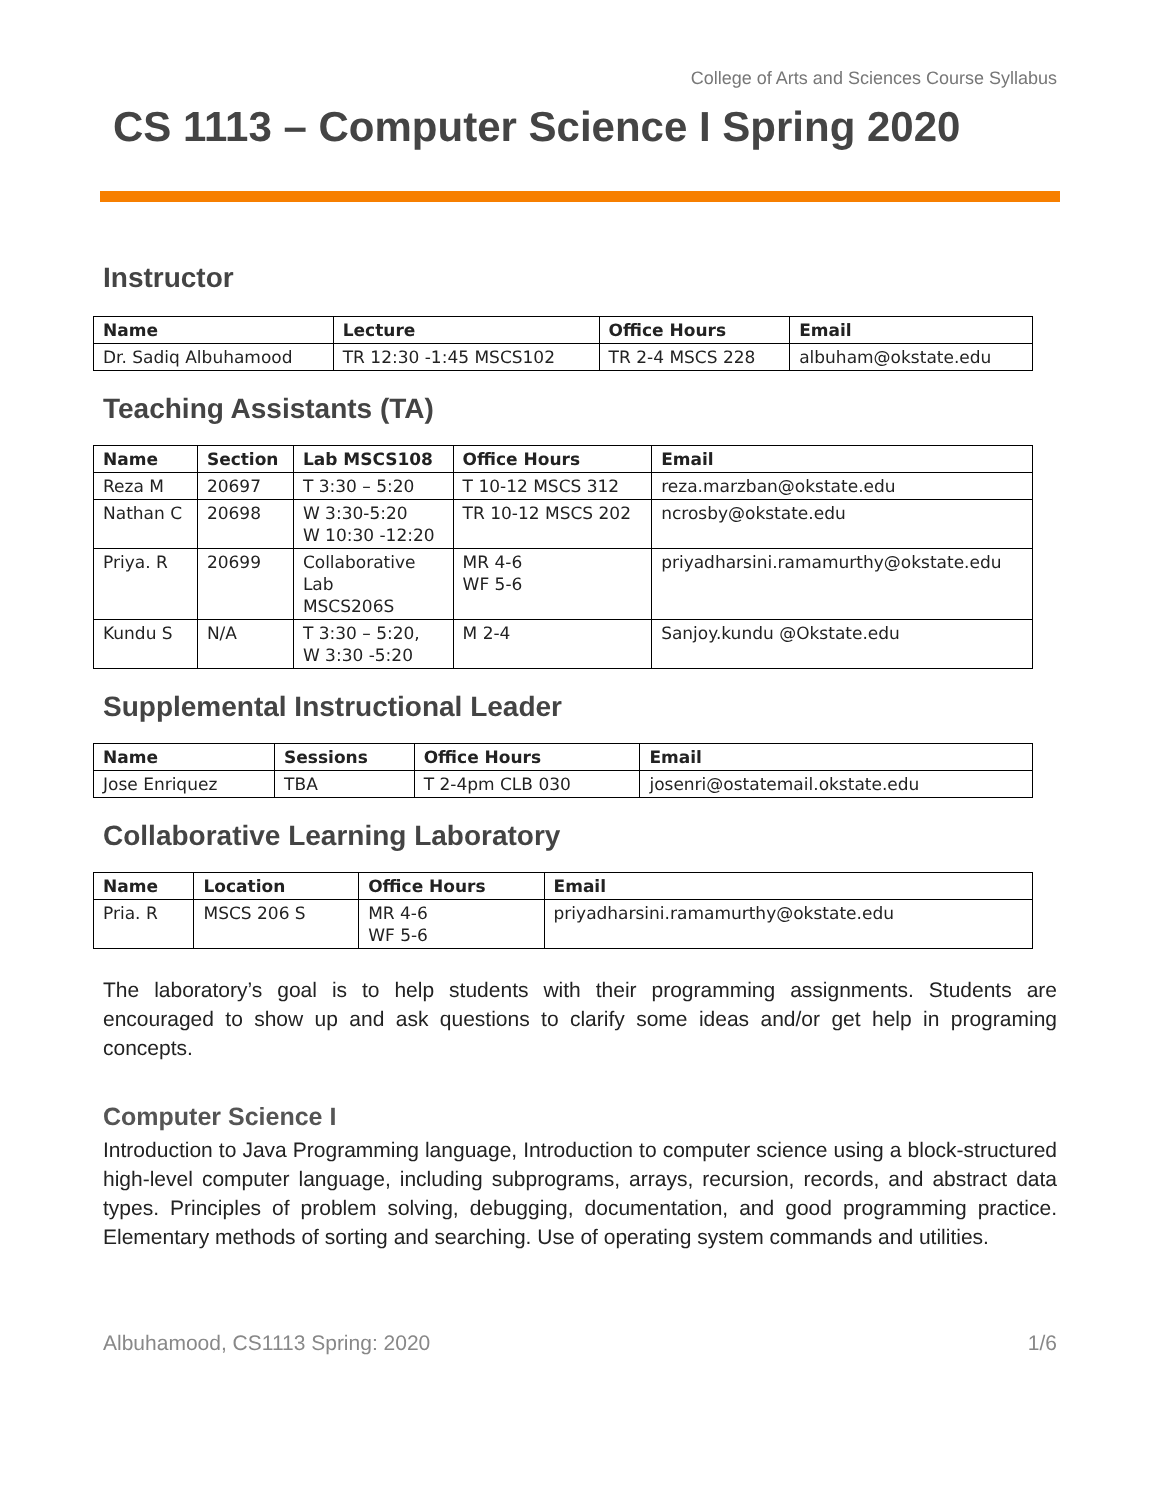College of Arts and Sciences Course Syllabus
CS 1113 – Computer Science I Spring 2020
Instructor
| Name | Lecture | Office Hours | Email |
| --- | --- | --- | --- |
| Dr. Sadiq Albuhamood | TR 12:30 -1:45 MSCS102 | TR 2-4 MSCS 228 | albuham@okstate.edu |
Teaching Assistants (TA)
| Name | Section | Lab MSCS108 | Office Hours | Email |
| --- | --- | --- | --- | --- |
| Reza M | 20697 | T 3:30 – 5:20 | T 10-12 MSCS 312 | reza.marzban@okstate.edu |
| Nathan C | 20698 | W 3:30-5:20 W 10:30 -12:20 | TR 10-12 MSCS 202 | ncrosby@okstate.edu |
| Priya. R | 20699 | Collaborative Lab MSCS206S | MR 4-6 WF 5-6 | priyadharsini.ramamurthy@okstate.edu |
| Kundu S | N/A | T 3:30 – 5:20, W 3:30 -5:20 | M 2-4 | Sanjoy.kundu @Okstate.edu |
Supplemental Instructional Leader
| Name | Sessions | Office Hours | Email |
| --- | --- | --- | --- |
| Jose Enriquez | TBA | T 2-4pm CLB 030 | josenri@ostatemail.okstate.edu |
Collaborative Learning Laboratory
| Name | Location | Office Hours | Email |
| --- | --- | --- | --- |
| Pria. R | MSCS 206 S | MR 4-6 WF 5-6 | priyadharsini.ramamurthy@okstate.edu |
The laboratory’s goal is to help students with their programming assignments. Students are encouraged to show up and ask questions to clarify some ideas and/or get help in programing concepts.
Computer Science I
Introduction to Java Programming language, Introduction to computer science using a block-structured high-level computer language, including subprograms, arrays, recursion, records, and abstract data types. Principles of problem solving, debugging, documentation, and good programming practice. Elementary methods of sorting and searching. Use of operating system commands and utilities.
Albuhamood, CS1113 Spring: 2020 1/6